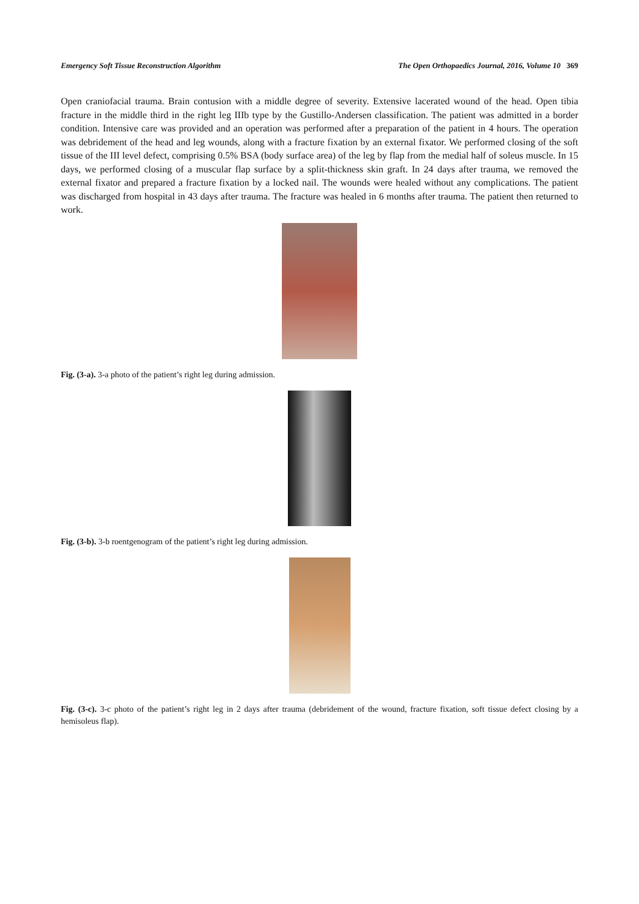Emergency Soft Tissue Reconstruction Algorithm The Open Orthopaedics Journal, 2016, Volume 10 369
Open craniofacial trauma. Brain contusion with a middle degree of severity. Extensive lacerated wound of the head. Open tibia fracture in the middle third in the right leg IIIb type by the Gustillo-Andersen classification. The patient was admitted in a border condition. Intensive care was provided and an operation was performed after a preparation of the patient in 4 hours. The operation was debridement of the head and leg wounds, along with a fracture fixation by an external fixator. We performed closing of the soft tissue of the III level defect, comprising 0.5% BSA (body surface area) of the leg by flap from the medial half of soleus muscle. In 15 days, we performed closing of a muscular flap surface by a split-thickness skin graft. In 24 days after trauma, we removed the external fixator and prepared a fracture fixation by a locked nail. The wounds were healed without any complications. The patient was discharged from hospital in 43 days after trauma. The fracture was healed in 6 months after trauma. The patient then returned to work.
Fig. (3-a). 3-a photo of the patient’s right leg during admission.
Fig. (3-b). 3-b roentgenogram of the patient’s right leg during admission.
Fig. (3-c). 3-c photo of the patient’s right leg in 2 days after trauma (debridement of the wound, fracture fixation, soft tissue defect closing by a hemisoleus flap).